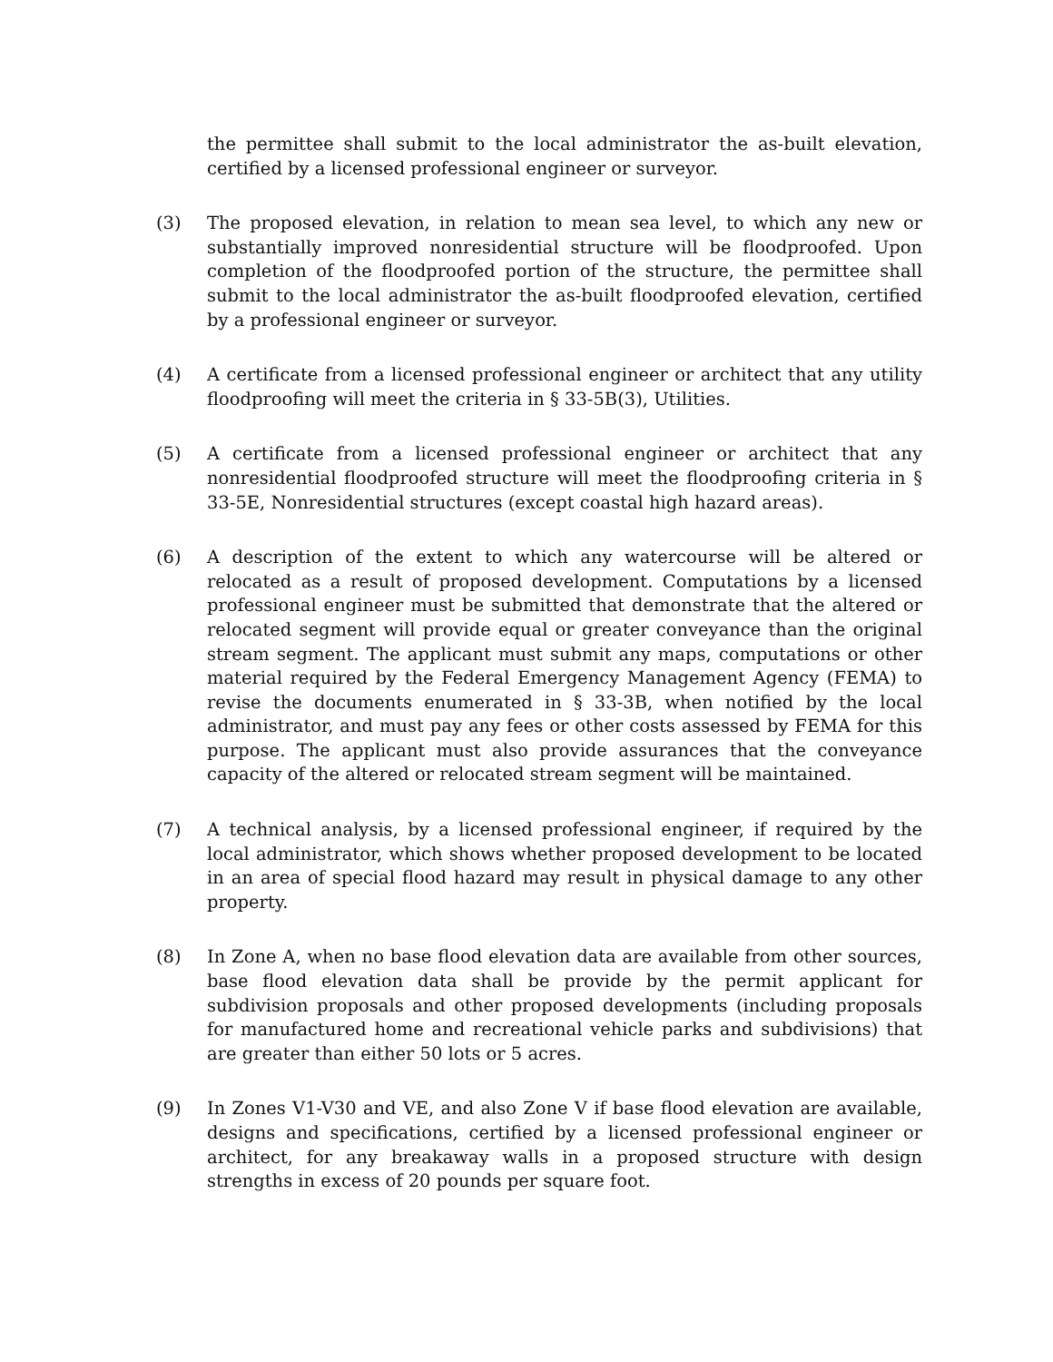the permittee shall submit to the local administrator the as-built elevation, certified by a licensed professional engineer or surveyor.
(3) The proposed elevation, in relation to mean sea level, to which any new or substantially improved nonresidential structure will be floodproofed. Upon completion of the floodproofed portion of the structure, the permittee shall submit to the local administrator the as-built floodproofed elevation, certified by a professional engineer or surveyor.
(4) A certificate from a licensed professional engineer or architect that any utility floodproofing will meet the criteria in § 33-5B(3), Utilities.
(5) A certificate from a licensed professional engineer or architect that any nonresidential floodproofed structure will meet the floodproofing criteria in § 33-5E, Nonresidential structures (except coastal high hazard areas).
(6) A description of the extent to which any watercourse will be altered or relocated as a result of proposed development. Computations by a licensed professional engineer must be submitted that demonstrate that the altered or relocated segment will provide equal or greater conveyance than the original stream segment. The applicant must submit any maps, computations or other material required by the Federal Emergency Management Agency (FEMA) to revise the documents enumerated in § 33-3B, when notified by the local administrator, and must pay any fees or other costs assessed by FEMA for this purpose. The applicant must also provide assurances that the conveyance capacity of the altered or relocated stream segment will be maintained.
(7) A technical analysis, by a licensed professional engineer, if required by the local administrator, which shows whether proposed development to be located in an area of special flood hazard may result in physical damage to any other property.
(8) In Zone A, when no base flood elevation data are available from other sources, base flood elevation data shall be provide by the permit applicant for subdivision proposals and other proposed developments (including proposals for manufactured home and recreational vehicle parks and subdivisions) that are greater than either 50 lots or 5 acres.
(9) In Zones V1-V30 and VE, and also Zone V if base flood elevation are available, designs and specifications, certified by a licensed professional engineer or architect, for any breakaway walls in a proposed structure with design strengths in excess of 20 pounds per square foot.